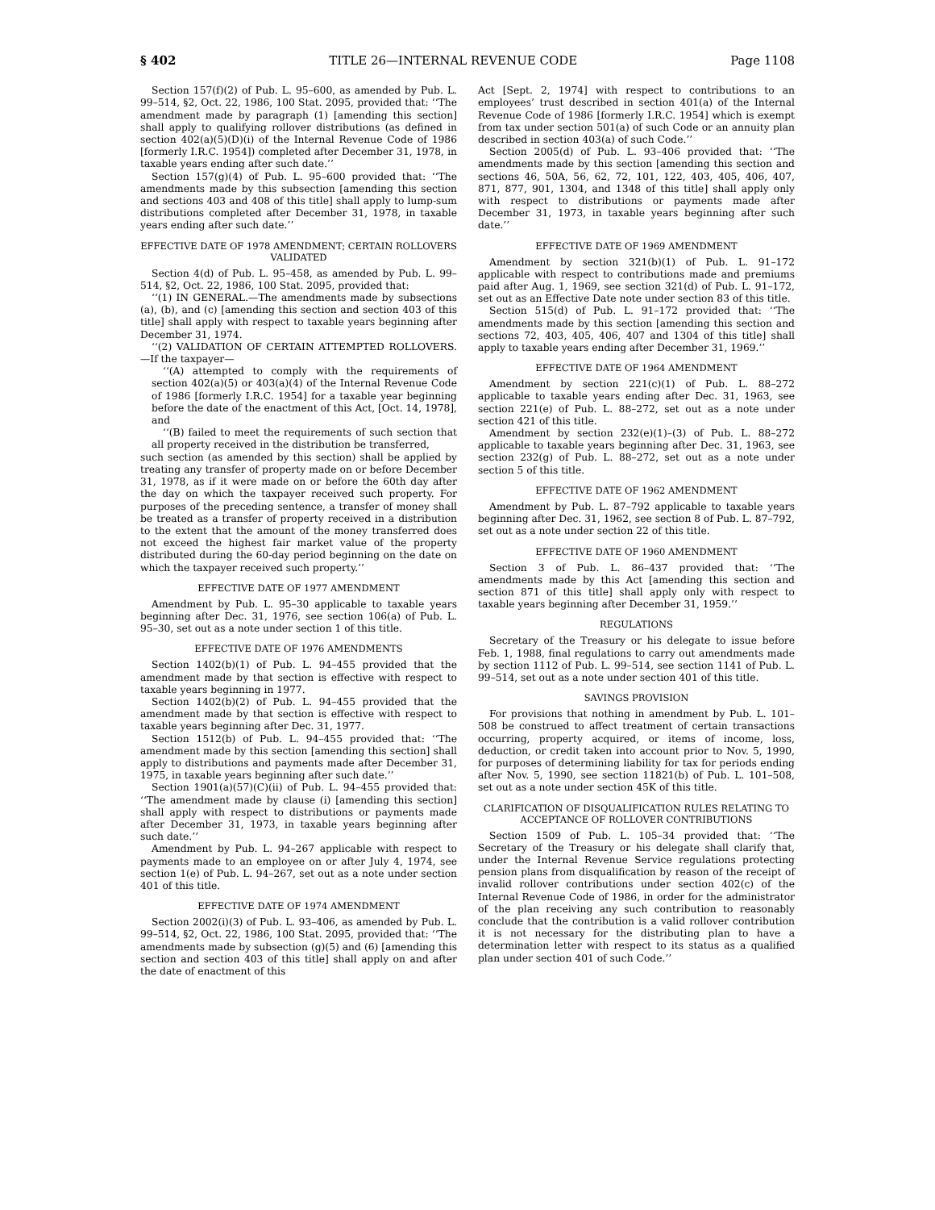§ 402 TITLE 26—INTERNAL REVENUE CODE Page 1108
Section 157(f)(2) of Pub. L. 95–600, as amended by Pub. L. 99–514, §2, Oct. 22, 1986, 100 Stat. 2095, provided that: ‘‘The amendment made by paragraph (1) [amending this section] shall apply to qualifying rollover distributions (as defined in section 402(a)(5)(D)(i) of the Internal Revenue Code of 1986 [formerly I.R.C. 1954]) completed after December 31, 1978, in taxable years ending after such date.’’
Section 157(g)(4) of Pub. L. 95–600 provided that: ‘‘The amendments made by this subsection [amending this section and sections 403 and 408 of this title] shall apply to lump-sum distributions completed after December 31, 1978, in taxable years ending after such date.’’
EFFECTIVE DATE OF 1978 AMENDMENT; CERTAIN ROLLOVERS VALIDATED
Section 4(d) of Pub. L. 95–458, as amended by Pub. L. 99–514, §2, Oct. 22, 1986, 100 Stat. 2095, provided that:
‘‘(1) IN GENERAL.—The amendments made by subsections (a), (b), and (c) [amending this section and section 403 of this title] shall apply with respect to taxable years beginning after December 31, 1974.
‘‘(2) VALIDATION OF CERTAIN ATTEMPTED ROLLOVERS.—If the taxpayer—
‘‘(A) attempted to comply with the requirements of section 402(a)(5) or 403(a)(4) of the Internal Revenue Code of 1986 [formerly I.R.C. 1954] for a taxable year beginning before the date of the enactment of this Act, [Oct. 14, 1978], and
‘‘(B) failed to meet the requirements of such section that all property received in the distribution be transferred,
such section (as amended by this section) shall be applied by treating any transfer of property made on or before December 31, 1978, as if it were made on or before the 60th day after the day on which the taxpayer received such property. For purposes of the preceding sentence, a transfer of money shall be treated as a transfer of property received in a distribution to the extent that the amount of the money transferred does not exceed the highest fair market value of the property distributed during the 60-day period beginning on the date on which the taxpayer received such property.’’
EFFECTIVE DATE OF 1977 AMENDMENT
Amendment by Pub. L. 95–30 applicable to taxable years beginning after Dec. 31, 1976, see section 106(a) of Pub. L. 95–30, set out as a note under section 1 of this title.
EFFECTIVE DATE OF 1976 AMENDMENTS
Section 1402(b)(1) of Pub. L. 94–455 provided that the amendment made by that section is effective with respect to taxable years beginning in 1977.
Section 1402(b)(2) of Pub. L. 94–455 provided that the amendment made by that section is effective with respect to taxable years beginning after Dec. 31, 1977.
Section 1512(b) of Pub. L. 94–455 provided that: ‘‘The amendment made by this section [amending this section] shall apply to distributions and payments made after December 31, 1975, in taxable years beginning after such date.’’
Section 1901(a)(57)(C)(ii) of Pub. L. 94–455 provided that: ‘‘The amendment made by clause (i) [amending this section] shall apply with respect to distributions or payments made after December 31, 1973, in taxable years beginning after such date.’’
Amendment by Pub. L. 94–267 applicable with respect to payments made to an employee on or after July 4, 1974, see section 1(e) of Pub. L. 94–267, set out as a note under section 401 of this title.
EFFECTIVE DATE OF 1974 AMENDMENT
Section 2002(i)(3) of Pub. L. 93–406, as amended by Pub. L. 99–514, §2, Oct. 22, 1986, 100 Stat. 2095, provided that: ‘‘The amendments made by subsection (g)(5) and (6) [amending this section and section 403 of this title] shall apply on and after the date of enactment of this
Act [Sept. 2, 1974] with respect to contributions to an employees’ trust described in section 401(a) of the Internal Revenue Code of 1986 [formerly I.R.C. 1954] which is exempt from tax under section 501(a) of such Code or an annuity plan described in section 403(a) of such Code.’’
Section 2005(d) of Pub. L. 93–406 provided that: ‘‘The amendments made by this section [amending this section and sections 46, 50A, 56, 62, 72, 101, 122, 403, 405, 406, 407, 871, 877, 901, 1304, and 1348 of this title] shall apply only with respect to distributions or payments made after December 31, 1973, in taxable years beginning after such date.’’
EFFECTIVE DATE OF 1969 AMENDMENT
Amendment by section 321(b)(1) of Pub. L. 91–172 applicable with respect to contributions made and premiums paid after Aug. 1, 1969, see section 321(d) of Pub. L. 91–172, set out as an Effective Date note under section 83 of this title.
Section 515(d) of Pub. L. 91–172 provided that: ‘‘The amendments made by this section [amending this section and sections 72, 403, 405, 406, 407 and 1304 of this title] shall apply to taxable years ending after December 31, 1969.’’
EFFECTIVE DATE OF 1964 AMENDMENT
Amendment by section 221(c)(1) of Pub. L. 88–272 applicable to taxable years ending after Dec. 31, 1963, see section 221(e) of Pub. L. 88–272, set out as a note under section 421 of this title.
Amendment by section 232(e)(1)–(3) of Pub. L. 88–272 applicable to taxable years beginning after Dec. 31, 1963, see section 232(g) of Pub. L. 88–272, set out as a note under section 5 of this title.
EFFECTIVE DATE OF 1962 AMENDMENT
Amendment by Pub. L. 87–792 applicable to taxable years beginning after Dec. 31, 1962, see section 8 of Pub. L. 87–792, set out as a note under section 22 of this title.
EFFECTIVE DATE OF 1960 AMENDMENT
Section 3 of Pub. L. 86–437 provided that: ‘‘The amendments made by this Act [amending this section and section 871 of this title] shall apply only with respect to taxable years beginning after December 31, 1959.’’
REGULATIONS
Secretary of the Treasury or his delegate to issue before Feb. 1, 1988, final regulations to carry out amendments made by section 1112 of Pub. L. 99–514, see section 1141 of Pub. L. 99–514, set out as a note under section 401 of this title.
SAVINGS PROVISION
For provisions that nothing in amendment by Pub. L. 101–508 be construed to affect treatment of certain transactions occurring, property acquired, or items of income, loss, deduction, or credit taken into account prior to Nov. 5, 1990, for purposes of determining liability for tax for periods ending after Nov. 5, 1990, see section 11821(b) of Pub. L. 101–508, set out as a note under section 45K of this title.
CLARIFICATION OF DISQUALIFICATION RULES RELATING TO ACCEPTANCE OF ROLLOVER CONTRIBUTIONS
Section 1509 of Pub. L. 105–34 provided that: ‘‘The Secretary of the Treasury or his delegate shall clarify that, under the Internal Revenue Service regulations protecting pension plans from disqualification by reason of the receipt of invalid rollover contributions under section 402(c) of the Internal Revenue Code of 1986, in order for the administrator of the plan receiving any such contribution to reasonably conclude that the contribution is a valid rollover contribution it is not necessary for the distributing plan to have a determination letter with respect to its status as a qualified plan under section 401 of such Code.’’